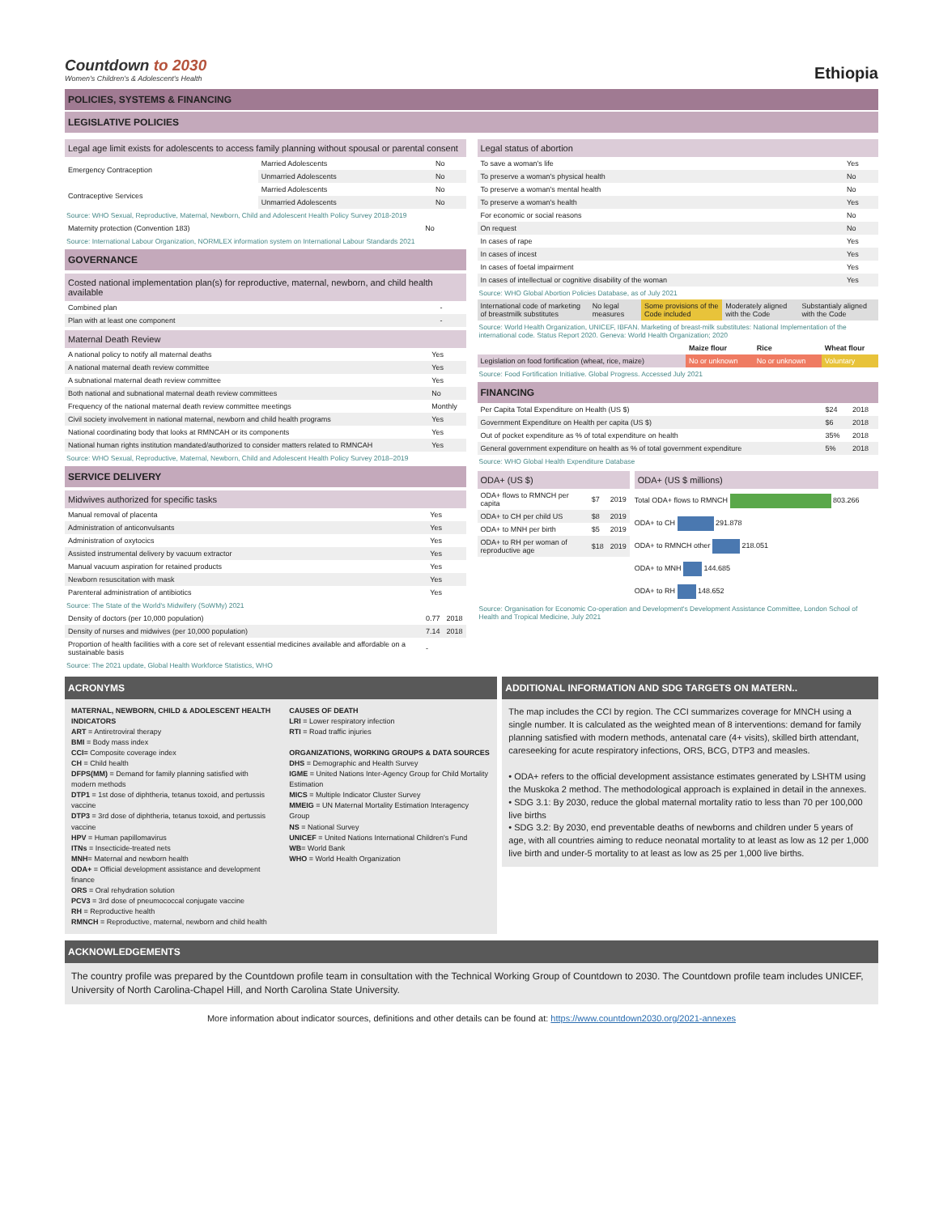Countdown to 2030
Women's Children's & Adolescent's Health
Ethiopia
POLICIES, SYSTEMS & FINANCING
LEGISLATIVE POLICIES
Legal age limit exists for adolescents to access family planning without spousal or parental consent
| Emergency Contraception | Married Adolescents | No |
| | Unmarried Adolescents | No |
| Contraceptive Services | Married Adolescents | No |
| | Unmarried Adolescents | No |
Source: WHO Sexual, Reproductive, Maternal, Newborn, Child and Adolescent Health Policy Survey 2018-2019
| Maternity protection (Convention 183) | No |
Source: International Labour Organization, NORMLEX information system on International Labour Standards 2021
GOVERNANCE
Costed national implementation plan(s) for reproductive, maternal, newborn, and child health available
| Combined plan | - |
| Plan with at least one component | - |
Maternal Death Review
| A national policy to notify all maternal deaths | Yes |
| A national maternal death review committee | Yes |
| A subnational maternal death review committee | Yes |
| Both national and subnational maternal death review committees | No |
| Frequency of the national maternal death review committee meetings | Monthly |
| Civil society involvement in national maternal, newborn and child health programs | Yes |
| National coordinating body that looks at RMNCAH or its components | Yes |
| National human rights institution mandated/authorized to consider matters related to RMNCAH | Yes |
Source: WHO Sexual, Reproductive, Maternal, Newborn, Child and Adolescent Health Policy Survey 2018–2019
SERVICE DELIVERY
Midwives authorized for specific tasks
| Manual removal of placenta | Yes |
| Administration of anticonvulsants | Yes |
| Administration of oxytocics | Yes |
| Assisted instrumental delivery by vacuum extractor | Yes |
| Manual vacuum aspiration for retained products | Yes |
| Newborn resuscitation with mask | Yes |
| Parenteral administration of antibiotics | Yes |
Source: The State of the World's Midwifery (SoWMy) 2021
| Density of doctors (per 10,000 population) | 0.77 | 2018 |
| Density of nurses and midwives (per 10,000 population) | 7.14 | 2018 |
| Proportion of health facilities with a core set of relevant essential medicines available and affordable on a sustainable basis | - | |
Source: The 2021 update, Global Health Workforce Statistics, WHO
Legal status of abortion
| To save a woman's life | Yes |
| To preserve a woman's physical health | No |
| To preserve a woman's mental health | No |
| To preserve a woman's health | Yes |
| For economic or social reasons | No |
| On request | No |
| In cases of rape | Yes |
| In cases of incest | Yes |
| In cases of foetal impairment | Yes |
| In cases of intellectual or cognitive disability of the woman | Yes |
Source: WHO Global Abortion Policies Database, as of July 2021
| International code of marketing of breastmilk substitutes | No legal measures | Some provisions of the Code included | Moderately aligned with the Code | Substantialy aligned with the Code |
Source: World Health Organization, UNICEF, IBFAN. Marketing of breast-milk substitutes: National Implementation of the international code. Status Report 2020. Geneva: World Health Organization; 2020
| | Maize flour | Rice | Wheat flour |
| --- | --- | --- | --- |
| Legislation on food fortification (wheat, rice, maize) | No or unknown | No or unknown | Voluntary |
Source: Food Fortification Initiative. Global Progress. Accessed July 2021
FINANCING
| Per Capita Total Expenditure on Health (US $) | $24 | 2018 |
| Government Expenditure on Health per capita (US $) | $6 | 2018 |
| Out of pocket expenditure as % of total expenditure on health | 35% | 2018 |
| General government expenditure on health as % of total government expenditure | 5% | 2018 |
Source: WHO Global Health Expenditure Database
ODA+ (US $)
| ODA+ flows to RMNCH per capita | $7 | 2019 |
| ODA+ to CH per child US | $8 | 2019 |
| ODA+ to MNH per birth | $5 | 2019 |
| ODA+ to RH per woman of reproductive age | $18 | 2019 |
ODA+ (US $ millions)
Total ODA+ flows to RMNCH 803.266
ODA+ to CH 291.878
ODA+ to RMNCH other 218.051
ODA+ to MNH 144.685
ODA+ to RH 148.652
Source: Organisation for Economic Co-operation and Development's Development Assistance Committee, London School of Health and Tropical Medicine, July 2021
ACRONYMS
MATERNAL, NEWBORN, CHILD & ADOLESCENT HEALTH INDICATORS
ART = Antiretroviral therapy
BMI = Body mass index
CCI= Composite coverage index
CH = Child health
DFPS(MM) = Demand for family planning satisfied with modern methods
DTP1 = 1st dose of diphtheria, tetanus toxoid, and pertussis vaccine
DTP3 = 3rd dose of diphtheria, tetanus toxoid, and pertussis vaccine
HPV = Human papillomavirus
ITNs = Insecticide-treated nets
MNH= Maternal and newborn health
ODA+ = Official development assistance and development finance
ORS = Oral rehydration solution
PCV3 = 3rd dose of pneumococcal conjugate vaccine
RH = Reproductive health
RMNCH = Reproductive, maternal, newborn and child health
CAUSES OF DEATH
LRI = Lower respiratory infection
RTI = Road traffic injuries
ORGANIZATIONS, WORKING GROUPS & DATA SOURCES
DHS = Demographic and Health Survey
IGME = United Nations Inter-Agency Group for Child Mortality Estimation
MICS = Multiple Indicator Cluster Survey
MMEIG = UN Maternal Mortality Estimation Interagency Group
NS = National Survey
UNICEF = United Nations International Children's Fund
WB= World Bank
WHO = World Health Organization
ADDITIONAL INFORMATION AND SDG TARGETS ON MATERN..
The map includes the CCI by region. The CCI summarizes coverage for MNCH using a single number. It is calculated as the weighted mean of 8 interventions: demand for family planning satisfied with modern methods, antenatal care (4+ visits), skilled birth attendant, careseeking for acute respiratory infections, ORS, BCG, DTP3 and measles.
• ODA+ refers to the official development assistance estimates generated by LSHTM using the Muskoka 2 method. The methodological approach is explained in detail in the annexes.
• SDG 3.1: By 2030, reduce the global maternal mortality ratio to less than 70 per 100,000 live births
• SDG 3.2: By 2030, end preventable deaths of newborns and children under 5 years of age, with all countries aiming to reduce neonatal mortality to at least as low as 12 per 1,000 live birth and under-5 mortality to at least as low as 25 per 1,000 live births.
ACKNOWLEDGEMENTS
The country profile was prepared by the Countdown profile team in consultation with the Technical Working Group of Countdown to 2030. The Countdown profile team includes UNICEF, University of North Carolina-Chapel Hill, and North Carolina State University.
More information about indicator sources, definitions and other details can be found at: https://www.countdown2030.org/2021-annexes